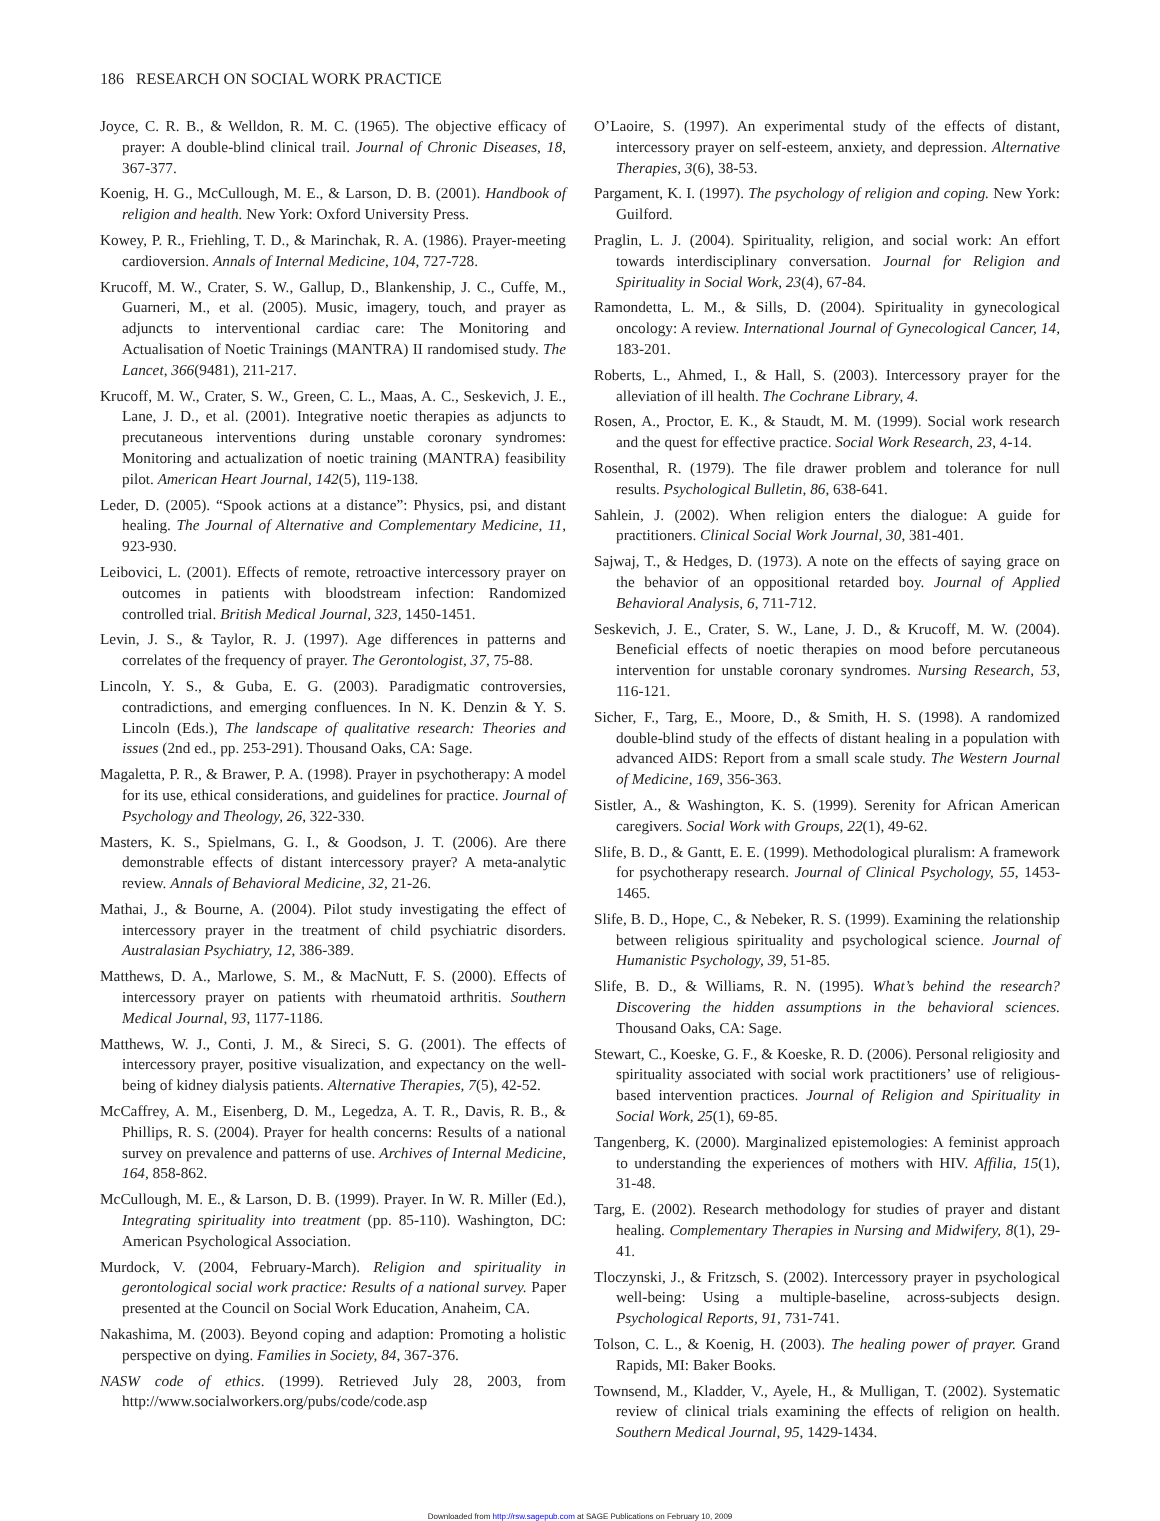186 RESEARCH ON SOCIAL WORK PRACTICE
Joyce, C. R. B., & Welldon, R. M. C. (1965). The objective efficacy of prayer: A double-blind clinical trail. Journal of Chronic Diseases, 18, 367-377.
Koenig, H. G., McCullough, M. E., & Larson, D. B. (2001). Handbook of religion and health. New York: Oxford University Press.
Kowey, P. R., Friehling, T. D., & Marinchak, R. A. (1986). Prayer-meeting cardioversion. Annals of Internal Medicine, 104, 727-728.
Krucoff, M. W., Crater, S. W., Gallup, D., Blankenship, J. C., Cuffe, M., Guarneri, M., et al. (2005). Music, imagery, touch, and prayer as adjuncts to interventional cardiac care: The Monitoring and Actualisation of Noetic Trainings (MANTRA) II randomised study. The Lancet, 366(9481), 211-217.
Krucoff, M. W., Crater, S. W., Green, C. L., Maas, A. C., Seskevich, J. E., Lane, J. D., et al. (2001). Integrative noetic therapies as adjuncts to precutaneous interventions during unstable coronary syndromes: Monitoring and actualization of noetic training (MANTRA) feasibility pilot. American Heart Journal, 142(5), 119-138.
Leder, D. (2005). “Spook actions at a distance”: Physics, psi, and distant healing. The Journal of Alternative and Complementary Medicine, 11, 923-930.
Leibovici, L. (2001). Effects of remote, retroactive intercessory prayer on outcomes in patients with bloodstream infection: Randomized controlled trial. British Medical Journal, 323, 1450-1451.
Levin, J. S., & Taylor, R. J. (1997). Age differences in patterns and correlates of the frequency of prayer. The Gerontologist, 37, 75-88.
Lincoln, Y. S., & Guba, E. G. (2003). Paradigmatic controversies, contradictions, and emerging confluences. In N. K. Denzin & Y. S. Lincoln (Eds.), The landscape of qualitative research: Theories and issues (2nd ed., pp. 253-291). Thousand Oaks, CA: Sage.
Magaletta, P. R., & Brawer, P. A. (1998). Prayer in psychotherapy: A model for its use, ethical considerations, and guidelines for practice. Journal of Psychology and Theology, 26, 322-330.
Masters, K. S., Spielmans, G. I., & Goodson, J. T. (2006). Are there demonstrable effects of distant intercessory prayer? A meta-analytic review. Annals of Behavioral Medicine, 32, 21-26.
Mathai, J., & Bourne, A. (2004). Pilot study investigating the effect of intercessory prayer in the treatment of child psychiatric disorders. Australasian Psychiatry, 12, 386-389.
Matthews, D. A., Marlowe, S. M., & MacNutt, F. S. (2000). Effects of intercessory prayer on patients with rheumatoid arthritis. Southern Medical Journal, 93, 1177-1186.
Matthews, W. J., Conti, J. M., & Sireci, S. G. (2001). The effects of intercessory prayer, positive visualization, and expectancy on the well-being of kidney dialysis patients. Alternative Therapies, 7(5), 42-52.
McCaffrey, A. M., Eisenberg, D. M., Legedza, A. T. R., Davis, R. B., & Phillips, R. S. (2004). Prayer for health concerns: Results of a national survey on prevalence and patterns of use. Archives of Internal Medicine, 164, 858-862.
McCullough, M. E., & Larson, D. B. (1999). Prayer. In W. R. Miller (Ed.), Integrating spirituality into treatment (pp. 85-110). Washington, DC: American Psychological Association.
Murdock, V. (2004, February-March). Religion and spirituality in gerontological social work practice: Results of a national survey. Paper presented at the Council on Social Work Education, Anaheim, CA.
Nakashima, M. (2003). Beyond coping and adaption: Promoting a holistic perspective on dying. Families in Society, 84, 367-376.
NASW code of ethics. (1999). Retrieved July 28, 2003, from http://www.socialworkers.org/pubs/code/code.asp
O’Laoire, S. (1997). An experimental study of the effects of distant, intercessory prayer on self-esteem, anxiety, and depression. Alternative Therapies, 3(6), 38-53.
Pargament, K. I. (1997). The psychology of religion and coping. New York: Guilford.
Praglin, L. J. (2004). Spirituality, religion, and social work: An effort towards interdisciplinary conversation. Journal for Religion and Spirituality in Social Work, 23(4), 67-84.
Ramondetta, L. M., & Sills, D. (2004). Spirituality in gynecological oncology: A review. International Journal of Gynecological Cancer, 14, 183-201.
Roberts, L., Ahmed, I., & Hall, S. (2003). Intercessory prayer for the alleviation of ill health. The Cochrane Library, 4.
Rosen, A., Proctor, E. K., & Staudt, M. M. (1999). Social work research and the quest for effective practice. Social Work Research, 23, 4-14.
Rosenthal, R. (1979). The file drawer problem and tolerance for null results. Psychological Bulletin, 86, 638-641.
Sahlein, J. (2002). When religion enters the dialogue: A guide for practitioners. Clinical Social Work Journal, 30, 381-401.
Sajwaj, T., & Hedges, D. (1973). A note on the effects of saying grace on the behavior of an oppositional retarded boy. Journal of Applied Behavioral Analysis, 6, 711-712.
Seskevich, J. E., Crater, S. W., Lane, J. D., & Krucoff, M. W. (2004). Beneficial effects of noetic therapies on mood before percutaneous intervention for unstable coronary syndromes. Nursing Research, 53, 116-121.
Sicher, F., Targ, E., Moore, D., & Smith, H. S. (1998). A randomized double-blind study of the effects of distant healing in a population with advanced AIDS: Report from a small scale study. The Western Journal of Medicine, 169, 356-363.
Sistler, A., & Washington, K. S. (1999). Serenity for African American caregivers. Social Work with Groups, 22(1), 49-62.
Slife, B. D., & Gantt, E. E. (1999). Methodological pluralism: A framework for psychotherapy research. Journal of Clinical Psychology, 55, 1453-1465.
Slife, B. D., Hope, C., & Nebeker, R. S. (1999). Examining the relationship between religious spirituality and psychological science. Journal of Humanistic Psychology, 39, 51-85.
Slife, B. D., & Williams, R. N. (1995). What’s behind the research? Discovering the hidden assumptions in the behavioral sciences. Thousand Oaks, CA: Sage.
Stewart, C., Koeske, G. F., & Koeske, R. D. (2006). Personal religiosity and spirituality associated with social work practitioners’ use of religious-based intervention practices. Journal of Religion and Spirituality in Social Work, 25(1), 69-85.
Tangenberg, K. (2000). Marginalized epistemologies: A feminist approach to understanding the experiences of mothers with HIV. Affilia, 15(1), 31-48.
Targ, E. (2002). Research methodology for studies of prayer and distant healing. Complementary Therapies in Nursing and Midwifery, 8(1), 29-41.
Tloczynski, J., & Fritzsch, S. (2002). Intercessory prayer in psychological well-being: Using a multiple-baseline, across-subjects design. Psychological Reports, 91, 731-741.
Tolson, C. L., & Koenig, H. (2003). The healing power of prayer. Grand Rapids, MI: Baker Books.
Townsend, M., Kladder, V., Ayele, H., & Mulligan, T. (2002). Systematic review of clinical trials examining the effects of religion on health. Southern Medical Journal, 95, 1429-1434.
Downloaded from http://rsw.sagepub.com at SAGE Publications on February 10, 2009